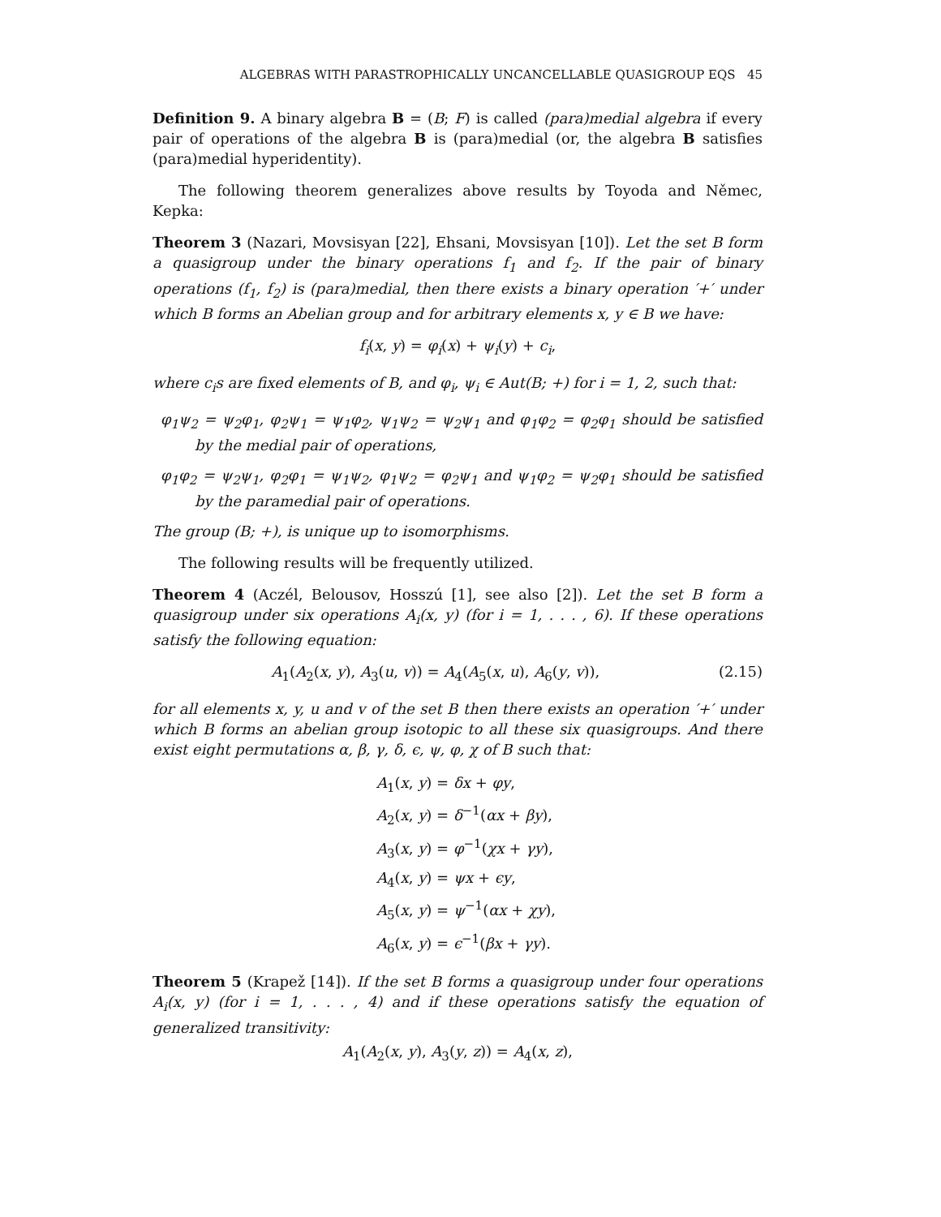ALGEBRAS WITH PARASTROPHICALLY UNCANCELLABLE QUASIGROUP EQS 45
Definition 9. A binary algebra B = (B; F) is called (para)medial algebra if every pair of operations of the algebra B is (para)medial (or, the algebra B satisfies (para)medial hyperidentity).
The following theorem generalizes above results by Toyoda and Němec, Kepka:
Theorem 3 (Nazari, Movsisyan [22], Ehsani, Movsisyan [10]). Let the set B form a quasigroup under the binary operations f<sub>1</sub> and f<sub>2</sub>. If the pair of binary operations (f<sub>1</sub>, f<sub>2</sub>) is (para)medial, then there exists a binary operation ′+′ under which B forms an Abelian group and for arbitrary elements x, y ∈ B we have:
f<sub>i</sub>(x, y) = φ<sub>i</sub>(x) + ψ<sub>i</sub>(y) + c<sub>i</sub>,
where c<sub>i</sub>s are fixed elements of B, and φ<sub>i</sub>, ψ<sub>i</sub> ∈ Aut(B; +) for i = 1, 2, such that:
φ<sub>1</sub>ψ<sub>2</sub> = ψ<sub>2</sub>φ<sub>1</sub>, φ<sub>2</sub>ψ<sub>1</sub> = ψ<sub>1</sub>φ<sub>2</sub>, ψ<sub>1</sub>ψ<sub>2</sub> = ψ<sub>2</sub>ψ<sub>1</sub> and φ<sub>1</sub>φ<sub>2</sub> = φ<sub>2</sub>φ<sub>1</sub> should be satisfied by the medial pair of operations,
φ<sub>1</sub>φ<sub>2</sub> = ψ<sub>2</sub>ψ<sub>1</sub>, φ<sub>2</sub>φ<sub>1</sub> = ψ<sub>1</sub>ψ<sub>2</sub>, φ<sub>1</sub>ψ<sub>2</sub> = φ<sub>2</sub>ψ<sub>1</sub> and ψ<sub>1</sub>φ<sub>2</sub> = ψ<sub>2</sub>φ<sub>1</sub> should be satisfied by the paramedial pair of operations.
The group (B; +), is unique up to isomorphisms.
The following results will be frequently utilized.
Theorem 4 (Aczél, Belousov, Hosszú [1], see also [2]). Let the set B form a quasigroup under six operations A<sub>i</sub>(x, y) (for i = 1, . . . , 6). If these operations satisfy the following equation:
A<sub>1</sub>(A<sub>2</sub>(x, y), A<sub>3</sub>(u, v)) = A<sub>4</sub>(A<sub>5</sub>(x, u), A<sub>6</sub>(y, v)), (2.15)
for all elements x, y, u and v of the set B then there exists an operation ′+′ under which B forms an abelian group isotopic to all these six quasigroups. And there exist eight permutations α, β, γ, δ, ϵ, ψ, φ, χ of B such that:
A<sub>1</sub>(x, y) = δx + φy,
A<sub>2</sub>(x, y) = δ<sup>−1</sup>(αx + βy),
A<sub>3</sub>(x, y) = φ<sup>−1</sup>(χx + γy),
A<sub>4</sub>(x, y) = ψx + ϵy,
A<sub>5</sub>(x, y) = ψ<sup>−1</sup>(αx + χy),
A<sub>6</sub>(x, y) = ϵ<sup>−1</sup>(βx + γy).
Theorem 5 (Krapež [14]). If the set B forms a quasigroup under four operations A<sub>i</sub>(x, y) (for i = 1, . . . , 4) and if these operations satisfy the equation of generalized transitivity:
A<sub>1</sub>(A<sub>2</sub>(x, y), A<sub>3</sub>(y, z)) = A<sub>4</sub>(x, z),